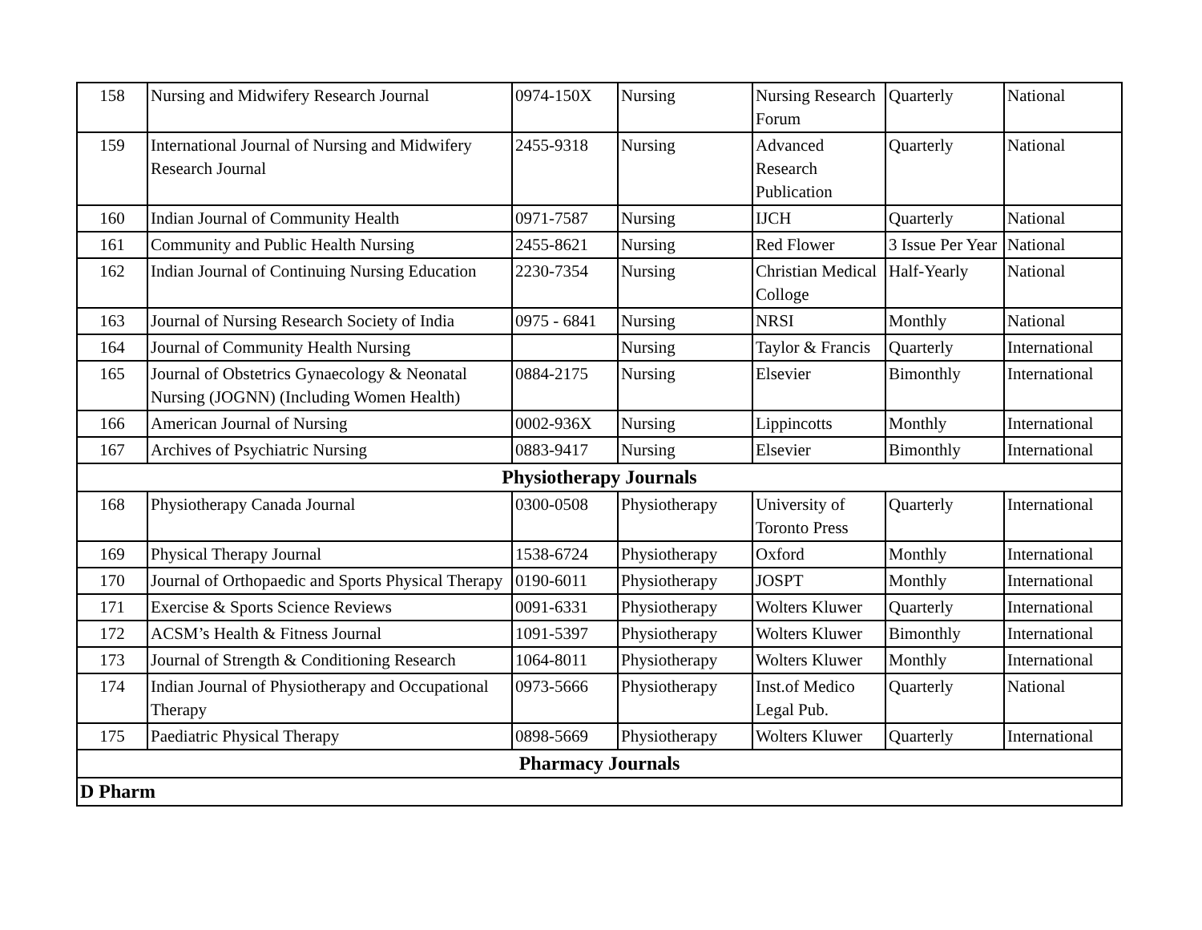| 158 | Nursing and Midwifery Research Journal | 0974-150X | Nursing | Nursing Research Forum | Quarterly | National |
| 159 | International Journal of Nursing and Midwifery Research Journal | 2455-9318 | Nursing | Advanced Research Publication | Quarterly | National |
| 160 | Indian Journal of Community Health | 0971-7587 | Nursing | IJCH | Quarterly | National |
| 161 | Community and Public Health Nursing | 2455-8621 | Nursing | Red Flower | 3 Issue Per Year | National |
| 162 | Indian Journal of Continuing Nursing Education | 2230-7354 | Nursing | Christian Medical Colloge | Half-Yearly | National |
| 163 | Journal of Nursing Research Society of India | 0975 - 6841 | Nursing | NRSI | Monthly | National |
| 164 | Journal of Community Health Nursing | | Nursing | Taylor & Francis | Quarterly | International |
| 165 | Journal of Obstetrics Gynaecology & Neonatal Nursing (JOGNN) (Including Women Health) | 0884-2175 | Nursing | Elsevier | Bimonthly | International |
| 166 | American Journal of Nursing | 0002-936X | Nursing | Lippincotts | Monthly | International |
| 167 | Archives of Psychiatric Nursing | 0883-9417 | Nursing | Elsevier | Bimonthly | International |
| Physiotherapy Journals | | | | | | |
| 168 | Physiotherapy Canada Journal | 0300-0508 | Physiotherapy | University of Toronto Press | Quarterly | International |
| 169 | Physical Therapy Journal | 1538-6724 | Physiotherapy | Oxford | Monthly | International |
| 170 | Journal of Orthopaedic and Sports Physical Therapy | 0190-6011 | Physiotherapy | JOSPT | Monthly | International |
| 171 | Exercise & Sports Science Reviews | 0091-6331 | Physiotherapy | Wolters Kluwer | Quarterly | International |
| 172 | ACSM’s Health & Fitness Journal | 1091-5397 | Physiotherapy | Wolters Kluwer | Bimonthly | International |
| 173 | Journal of Strength & Conditioning Research | 1064-8011 | Physiotherapy | Wolters Kluwer | Monthly | International |
| 174 | Indian Journal of Physiotherapy and Occupational Therapy | 0973-5666 | Physiotherapy | Inst.of Medico Legal Pub. | Quarterly | National |
| 175 | Paediatric Physical Therapy | 0898-5669 | Physiotherapy | Wolters Kluwer | Quarterly | International |
| Pharmacy Journals | | | | | | |
| D Pharm | | | | | | |